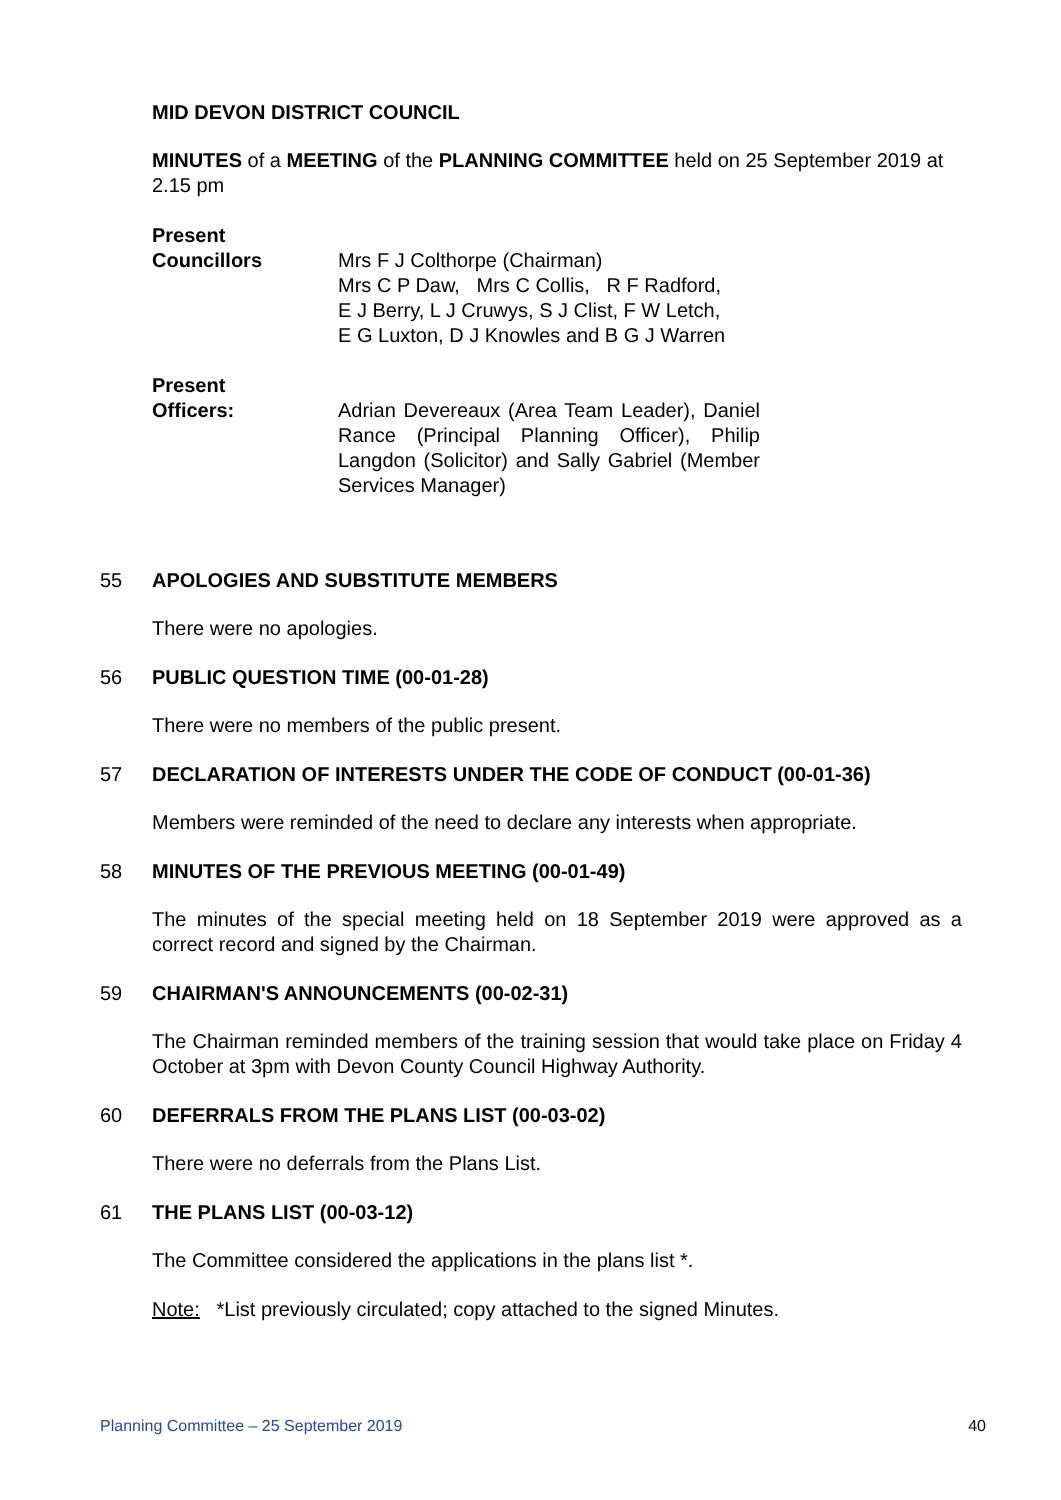MID DEVON DISTRICT COUNCIL
MINUTES of a MEETING of the PLANNING COMMITTEE held on 25 September 2019 at 2.15 pm
Present
Councillors Mrs F J Colthorpe (Chairman)
Mrs C P Daw, Mrs C Collis, R F Radford,
E J Berry, L J Cruwys, S J Clist, F W Letch,
E G Luxton, D J Knowles and B G J Warren
Present
Officers: Adrian Devereaux (Area Team Leader), Daniel Rance (Principal Planning Officer), Philip Langdon (Solicitor) and Sally Gabriel (Member Services Manager)
55 APOLOGIES AND SUBSTITUTE MEMBERS
There were no apologies.
56 PUBLIC QUESTION TIME (00-01-28)
There were no members of the public present.
57 DECLARATION OF INTERESTS UNDER THE CODE OF CONDUCT (00-01-36)
Members were reminded of the need to declare any interests when appropriate.
58 MINUTES OF THE PREVIOUS MEETING (00-01-49)
The minutes of the special meeting held on 18 September 2019 were approved as a correct record and signed by the Chairman.
59 CHAIRMAN'S ANNOUNCEMENTS (00-02-31)
The Chairman reminded members of the training session that would take place on Friday 4 October at 3pm with Devon County Council Highway Authority.
60 DEFERRALS FROM THE PLANS LIST (00-03-02)
There were no deferrals from the Plans List.
61 THE PLANS LIST (00-03-12)
The Committee considered the applications in the plans list *.
Note: *List previously circulated; copy attached to the signed Minutes.
Planning Committee – 25 September 2019 40